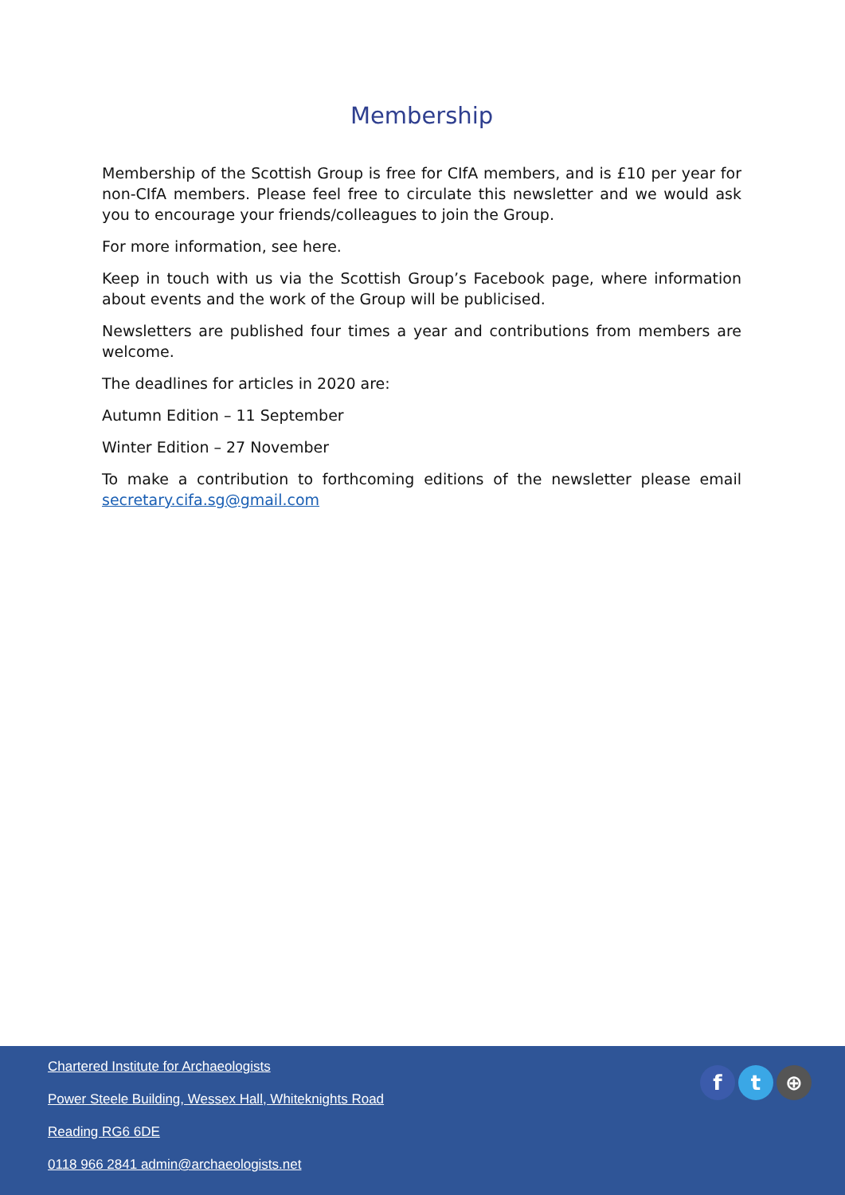Membership
Membership of the Scottish Group is free for CIfA members, and is £10 per year for non-CIfA members. Please feel free to circulate this newsletter and we would ask you to encourage your friends/colleagues to join the Group.
For more information, see here.
Keep in touch with us via the Scottish Group’s Facebook page, where information about events and the work of the Group will be publicised.
Newsletters are published four times a year and contributions from members are welcome.
The deadlines for articles in 2020 are:
Autumn Edition – 11 September
Winter Edition – 27 November
To make a contribution to forthcoming editions of the newsletter please email secretary.cifa.sg@gmail.com
f t ⊕
Chartered Institute for Archaeologists
Power Steele Building, Wessex Hall, Whiteknights Road
Reading RG6 6DE
0118 966 2841 admin@archaeologists.net